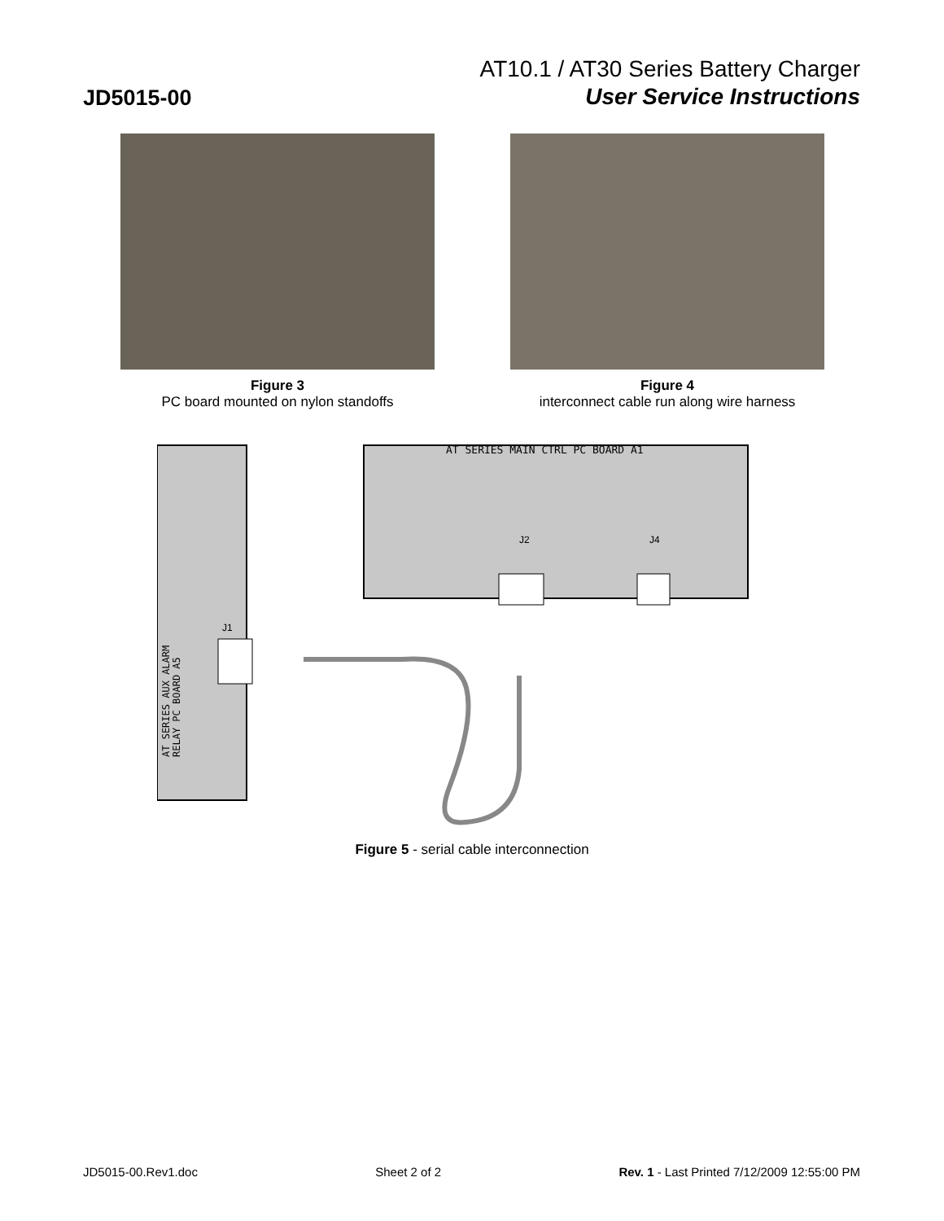JD5015-00
AT10.1 / AT30 Series Battery Charger
User Service Instructions
Figure 3
PC board mounted on nylon standoffs
Figure 4
interconnect cable run along wire harness
AT SERIES MAIN CTRL PC BOARD A1
J2
J4
J1
AT SERIES AUX ALARM
RELAY PC BOARD A5
Figure 5 - serial cable interconnection
JD5015-00.Rev1.doc Sheet 2 of 2 Rev. 1 - Last Printed 7/12/2009 12:55:00 PM